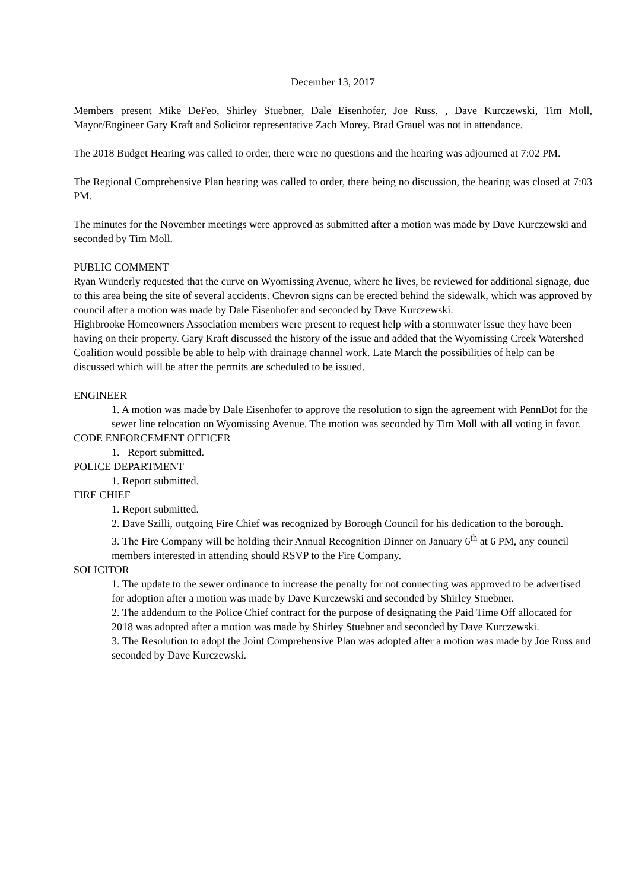December 13, 2017
Members present Mike DeFeo, Shirley Stuebner, Dale Eisenhofer, Joe Russ, , Dave Kurczewski, Tim Moll, Mayor/Engineer Gary Kraft and Solicitor representative Zach Morey. Brad Grauel was not in attendance.
The 2018 Budget Hearing was called to order, there were no questions and the hearing was adjourned at 7:02 PM.
The Regional Comprehensive Plan hearing was called to order, there being no discussion, the hearing was closed at 7:03 PM.
The minutes for the November meetings were approved as submitted after a motion was made by Dave Kurczewski and seconded by Tim Moll.
PUBLIC COMMENT
Ryan Wunderly requested that the curve on Wyomissing Avenue, where he lives, be reviewed for additional signage, due to this area being the site of several accidents. Chevron signs can be erected behind the sidewalk, which was approved by council after a motion was made by Dale Eisenhofer and seconded by Dave Kurczewski.
Highbrooke Homeowners Association members were present to request help with a stormwater issue they have been having on their property. Gary Kraft discussed the history of the issue and added that the Wyomissing Creek Watershed Coalition would possible be able to help with drainage channel work. Late March the possibilities of help can be discussed which will be after the permits are scheduled to be issued.
ENGINEER
1. A motion was made by Dale Eisenhofer to approve the resolution to sign the agreement with PennDot for the sewer line relocation on Wyomissing Avenue. The motion was seconded by Tim Moll with all voting in favor.
CODE ENFORCEMENT OFFICER
1. Report submitted.
POLICE DEPARTMENT
1. Report submitted.
FIRE CHIEF
1. Report submitted.
2. Dave Szilli, outgoing Fire Chief was recognized by Borough Council for his dedication to the borough.
3. The Fire Company will be holding their Annual Recognition Dinner on January 6<sup>th</sup> at 6 PM, any council members interested in attending should RSVP to the Fire Company.
SOLICITOR
1. The update to the sewer ordinance to increase the penalty for not connecting was approved to be advertised for adoption after a motion was made by Dave Kurczewski and seconded by Shirley Stuebner.
2. The addendum to the Police Chief contract for the purpose of designating the Paid Time Off allocated for 2018 was adopted after a motion was made by Shirley Stuebner and seconded by Dave Kurczewski.
3. The Resolution to adopt the Joint Comprehensive Plan was adopted after a motion was made by Joe Russ and seconded by Dave Kurczewski.